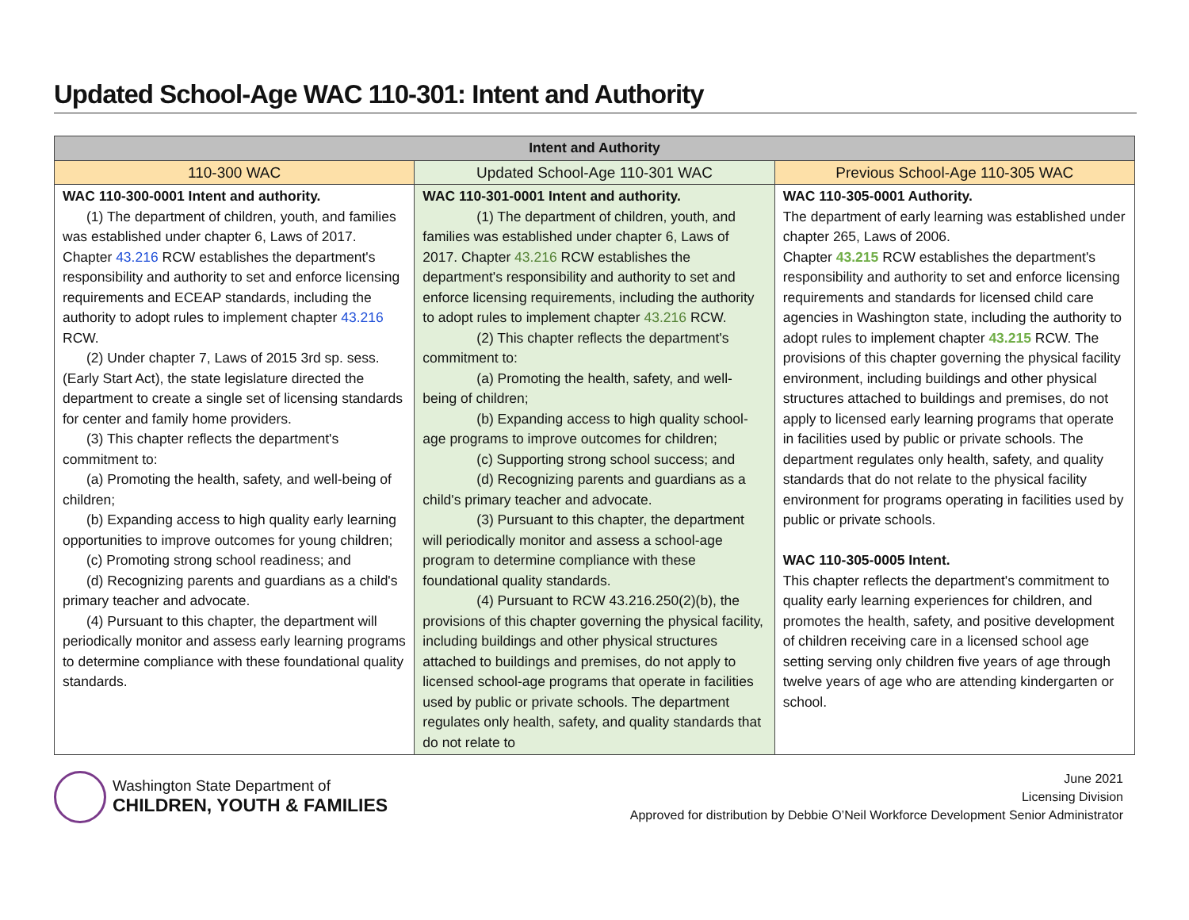Updated School-Age WAC 110-301: Intent and Authority
| Intent and Authority | | |
| --- | --- | --- |
| 110-300 WAC | Updated School-Age 110-301 WAC | Previous School-Age 110-305 WAC |
| WAC 110-300-0001 Intent and authority. (1) The department of children, youth, and families was established under chapter 6, Laws of 2017. Chapter 43.216 RCW establishes the department's responsibility and authority to set and enforce licensing requirements and ECEAP standards, including the authority to adopt rules to implement chapter 43.216 RCW. (2) Under chapter 7, Laws of 2015 3rd sp. sess. (Early Start Act), the state legislature directed the department to create a single set of licensing standards for center and family home providers. (3) This chapter reflects the department's commitment to: (a) Promoting the health, safety, and well-being of children; (b) Expanding access to high quality early learning opportunities to improve outcomes for young children; (c) Promoting strong school readiness; and (d) Recognizing parents and guardians as a child's primary teacher and advocate. (4) Pursuant to this chapter, the department will periodically monitor and assess early learning programs to determine compliance with these foundational quality standards. | WAC 110-301-0001 Intent and authority. (1) The department of children, youth, and families was established under chapter 6, Laws of 2017. Chapter 43.216 RCW establishes the department's responsibility and authority to set and enforce licensing requirements, including the authority to adopt rules to implement chapter 43.216 RCW. (2) This chapter reflects the department's commitment to: (a) Promoting the health, safety, and well-being of children; (b) Expanding access to high quality school-age programs to improve outcomes for children; (c) Supporting strong school success; and (d) Recognizing parents and guardians as a child's primary teacher and advocate. (3) Pursuant to this chapter, the department will periodically monitor and assess a school-age program to determine compliance with these foundational quality standards. (4) Pursuant to RCW 43.216.250(2)(b), the provisions of this chapter governing the physical facility, including buildings and other physical structures attached to buildings and premises, do not apply to licensed school-age programs that operate in facilities used by public or private schools. The department regulates only health, safety, and quality standards that do not relate to | WAC 110-305-0001 Authority. The department of early learning was established under chapter 265, Laws of 2006. Chapter 43.215 RCW establishes the department's responsibility and authority to set and enforce licensing requirements and standards for licensed child care agencies in Washington state, including the authority to adopt rules to implement chapter 43.215 RCW. The provisions of this chapter governing the physical facility environment, including buildings and other physical structures attached to buildings and premises, do not apply to licensed early learning programs that operate in facilities used by public or private schools. The department regulates only health, safety, and quality standards that do not relate to the physical facility environment for programs operating in facilities used by public or private schools. WAC 110-305-0005 Intent. This chapter reflects the department's commitment to quality early learning experiences for children, and promotes the health, safety, and positive development of children receiving care in a licensed school age setting serving only children five years of age through twelve years of age who are attending kindergarten or school. |
Washington State Department of
CHILDREN, YOUTH & FAMILIES
June 2021
Licensing Division
Approved for distribution by Debbie O’Neil Workforce Development Senior Administrator